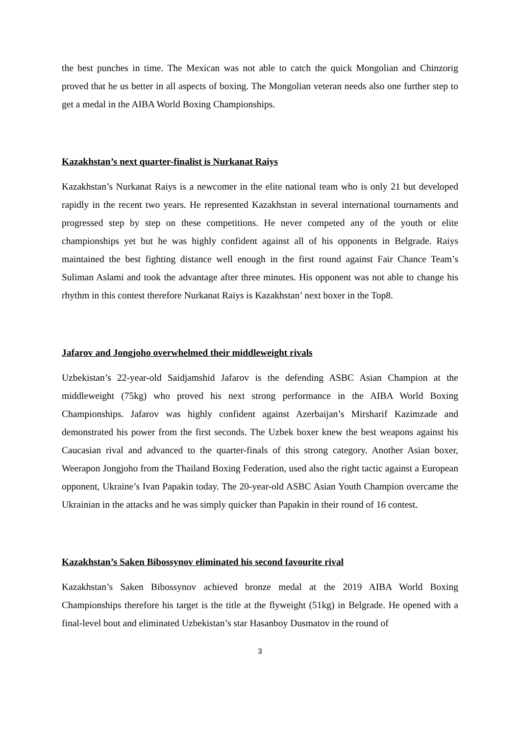the best punches in time. The Mexican was not able to catch the quick Mongolian and Chinzorig proved that he us better in all aspects of boxing. The Mongolian veteran needs also one further step to get a medal in the AIBA World Boxing Championships.
Kazakhstan’s next quarter-finalist is Nurkanat Raiys
Kazakhstan’s Nurkanat Raiys is a newcomer in the elite national team who is only 21 but developed rapidly in the recent two years. He represented Kazakhstan in several international tournaments and progressed step by step on these competitions. He never competed any of the youth or elite championships yet but he was highly confident against all of his opponents in Belgrade. Raiys maintained the best fighting distance well enough in the first round against Fair Chance Team’s Suliman Aslami and took the advantage after three minutes. His opponent was not able to change his rhythm in this contest therefore Nurkanat Raiys is Kazakhstan’ next boxer in the Top8.
Jafarov and Jongjoho overwhelmed their middleweight rivals
Uzbekistan’s 22-year-old Saidjamshid Jafarov is the defending ASBC Asian Champion at the middleweight (75kg) who proved his next strong performance in the AIBA World Boxing Championships. Jafarov was highly confident against Azerbaijan’s Mirsharif Kazimzade and demonstrated his power from the first seconds. The Uzbek boxer knew the best weapons against his Caucasian rival and advanced to the quarter-finals of this strong category. Another Asian boxer, Weerapon Jongjoho from the Thailand Boxing Federation, used also the right tactic against a European opponent, Ukraine’s Ivan Papakin today. The 20-year-old ASBC Asian Youth Champion overcame the Ukrainian in the attacks and he was simply quicker than Papakin in their round of 16 contest.
Kazakhstan’s Saken Bibossynov eliminated his second favourite rival
Kazakhstan’s Saken Bibossynov achieved bronze medal at the 2019 AIBA World Boxing Championships therefore his target is the title at the flyweight (51kg) in Belgrade. He opened with a final-level bout and eliminated Uzbekistan’s star Hasanboy Dusmatov in the round of
3